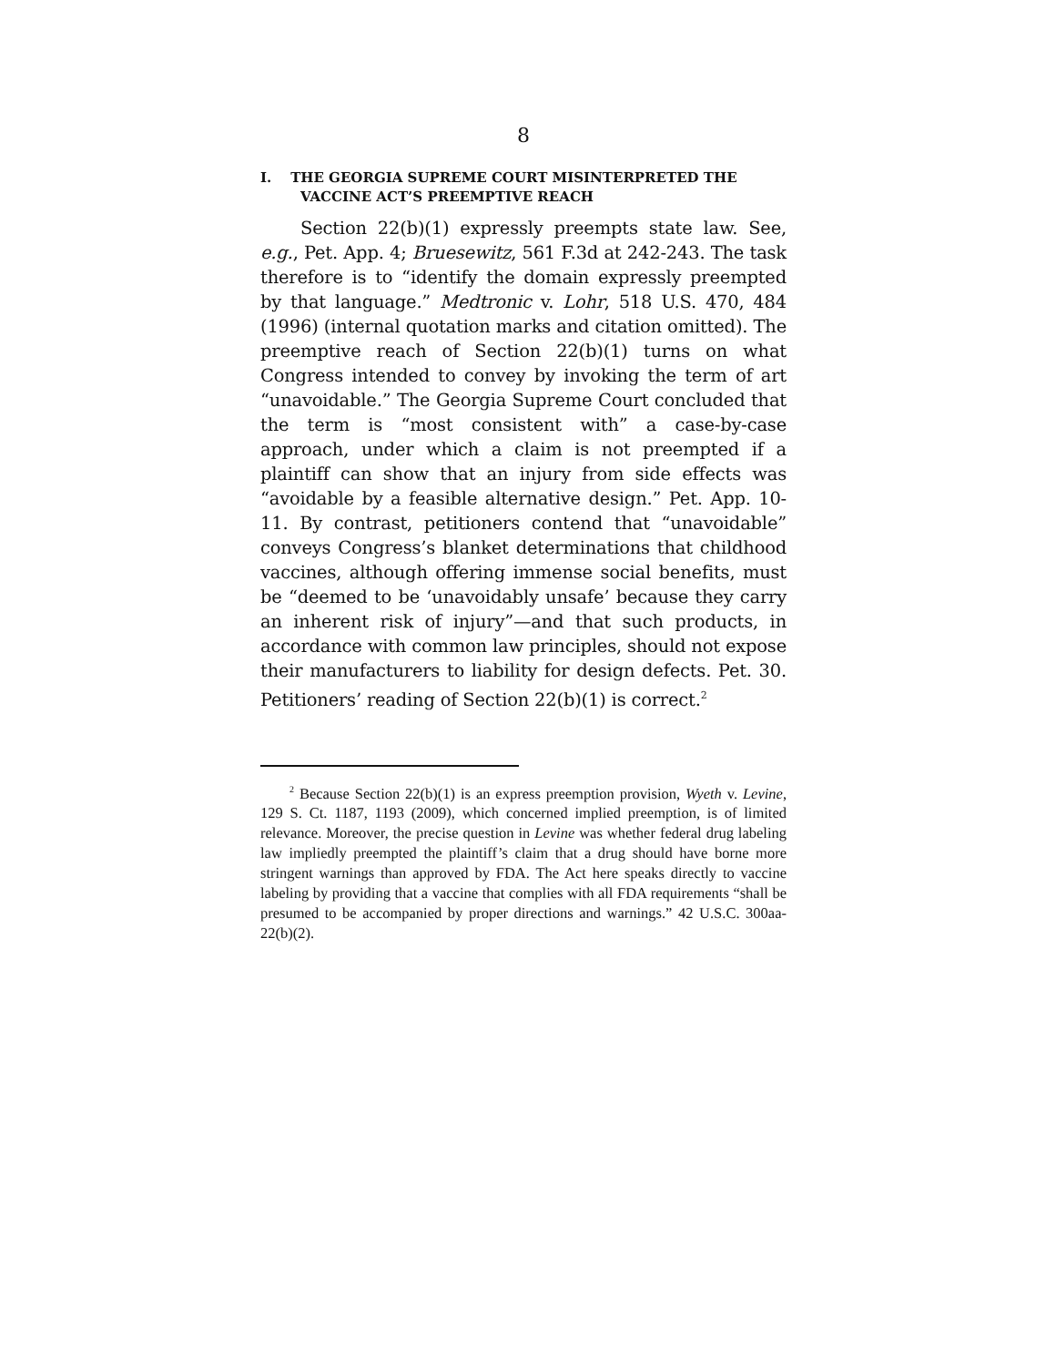8
I. THE GEORGIA SUPREME COURT MISINTERPRETED THE VACCINE ACT’S PREEMPTIVE REACH
Section 22(b)(1) expressly preempts state law. See, e.g., Pet. App. 4; Bruesewitz, 561 F.3d at 242-243. The task therefore is to “identify the domain expressly preempted by that language.” Medtronic v. Lohr, 518 U.S. 470, 484 (1996) (internal quotation marks and citation omitted). The preemptive reach of Section 22(b)(1) turns on what Congress intended to convey by invoking the term of art “unavoidable.” The Georgia Supreme Court concluded that the term is “most consistent with” a case-by-case approach, under which a claim is not preempted if a plaintiff can show that an injury from side effects was “avoidable by a feasible alternative design.” Pet. App. 10-11. By contrast, petitioners contend that “unavoidable” conveys Congress’s blanket determinations that childhood vaccines, although offering immense social benefits, must be “deemed to be ‘unavoidably unsafe’ because they carry an inherent risk of injury”—and that such products, in accordance with common law principles, should not expose their manufacturers to liability for design defects. Pet. 30. Petitioners’ reading of Section 22(b)(1) is correct.<sup>2</sup>
<sup>2</sup> Because Section 22(b)(1) is an express preemption provision, Wyeth v. Levine, 129 S. Ct. 1187, 1193 (2009), which concerned implied preemption, is of limited relevance. Moreover, the precise question in Levine was whether federal drug labeling law impliedly preempted the plaintiff’s claim that a drug should have borne more stringent warnings than approved by FDA. The Act here speaks directly to vaccine labeling by providing that a vaccine that complies with all FDA requirements “shall be presumed to be accompanied by proper directions and warnings.” 42 U.S.C. 300aa-22(b)(2).